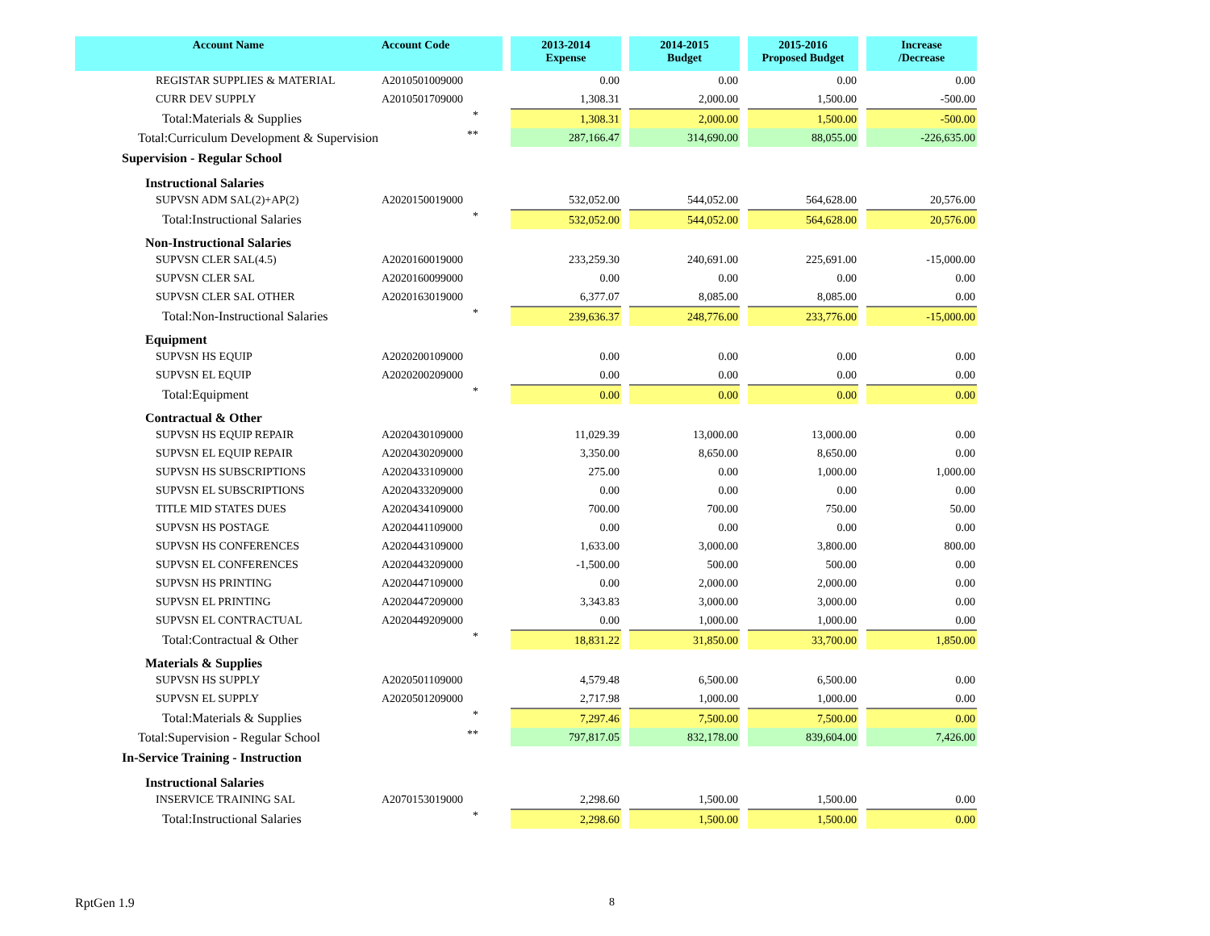| Account Name | Account Code | | 2013-2014 Expense | | 2014-2015 Budget | | 2015-2016 Proposed Budget | | Increase /Decrease |
| --- | --- | --- | --- | --- | --- | --- | --- | --- | --- |
| REGISTAR SUPPLIES & MATERIAL | A2010501009000 | | 0.00 | | 0.00 | | 0.00 | | 0.00 |
| CURR DEV SUPPLY | A2010501709000 | | 1,308.31 | | 2,000.00 | | 1,500.00 | | -500.00 |
| Total:Materials & Supplies | * | | 1,308.31 | | 2,000.00 | | 1,500.00 | | -500.00 |
| Total:Curriculum Development & Supervision | ** | | 287,166.47 | | 314,690.00 | | 88,055.00 | | -226,635.00 |
| Supervision - Regular School | | | | | | | | | |
| Instructional Salaries | | | | | | | | | |
| SUPVSN ADM SAL(2)+AP(2) | A2020150019000 | | 532,052.00 | | 544,052.00 | | 564,628.00 | | 20,576.00 |
| Total:Instructional Salaries | * | | 532,052.00 | | 544,052.00 | | 564,628.00 | | 20,576.00 |
| Non-Instructional Salaries | | | | | | | | | |
| SUPVSN CLER SAL(4.5) | A2020160019000 | | 233,259.30 | | 240,691.00 | | 225,691.00 | | -15,000.00 |
| SUPVSN CLER SAL | A2020160099000 | | 0.00 | | 0.00 | | 0.00 | | 0.00 |
| SUPVSN CLER SAL OTHER | A2020163019000 | | 6,377.07 | | 8,085.00 | | 8,085.00 | | 0.00 |
| Total:Non-Instructional Salaries | * | | 239,636.37 | | 248,776.00 | | 233,776.00 | | -15,000.00 |
| Equipment | | | | | | | | | |
| SUPVSN HS EQUIP | A2020200109000 | | 0.00 | | 0.00 | | 0.00 | | 0.00 |
| SUPVSN EL EQUIP | A2020200209000 | | 0.00 | | 0.00 | | 0.00 | | 0.00 |
| Total:Equipment | * | | 0.00 | | 0.00 | | 0.00 | | 0.00 |
| Contractual & Other | | | | | | | | | |
| SUPVSN HS EQUIP REPAIR | A2020430109000 | | 11,029.39 | | 13,000.00 | | 13,000.00 | | 0.00 |
| SUPVSN EL EQUIP REPAIR | A2020430209000 | | 3,350.00 | | 8,650.00 | | 8,650.00 | | 0.00 |
| SUPVSN HS SUBSCRIPTIONS | A2020433109000 | | 275.00 | | 0.00 | | 1,000.00 | | 1,000.00 |
| SUPVSN EL SUBSCRIPTIONS | A2020433209000 | | 0.00 | | 0.00 | | 0.00 | | 0.00 |
| TITLE MID STATES DUES | A2020434109000 | | 700.00 | | 700.00 | | 750.00 | | 50.00 |
| SUPVSN HS POSTAGE | A2020441109000 | | 0.00 | | 0.00 | | 0.00 | | 0.00 |
| SUPVSN HS CONFERENCES | A2020443109000 | | 1,633.00 | | 3,000.00 | | 3,800.00 | | 800.00 |
| SUPVSN EL CONFERENCES | A2020443209000 | | -1,500.00 | | 500.00 | | 500.00 | | 0.00 |
| SUPVSN HS PRINTING | A2020447109000 | | 0.00 | | 2,000.00 | | 2,000.00 | | 0.00 |
| SUPVSN EL PRINTING | A2020447209000 | | 3,343.83 | | 3,000.00 | | 3,000.00 | | 0.00 |
| SUPVSN EL CONTRACTUAL | A2020449209000 | | 0.00 | | 1,000.00 | | 1,000.00 | | 0.00 |
| Total:Contractual & Other | * | | 18,831.22 | | 31,850.00 | | 33,700.00 | | 1,850.00 |
| Materials & Supplies | | | | | | | | | |
| SUPVSN HS SUPPLY | A2020501109000 | | 4,579.48 | | 6,500.00 | | 6,500.00 | | 0.00 |
| SUPVSN EL SUPPLY | A2020501209000 | | 2,717.98 | | 1,000.00 | | 1,000.00 | | 0.00 |
| Total:Materials & Supplies | * | | 7,297.46 | | 7,500.00 | | 7,500.00 | | 0.00 |
| Total:Supervision - Regular School | ** | | 797,817.05 | | 832,178.00 | | 839,604.00 | | 7,426.00 |
| In-Service Training - Instruction | | | | | | | | | |
| Instructional Salaries | | | | | | | | | |
| INSERVICE TRAINING SAL | A2070153019000 | | 2,298.60 | | 1,500.00 | | 1,500.00 | | 0.00 |
| Total:Instructional Salaries | * | | 2,298.60 | | 1,500.00 | | 1,500.00 | | 0.00 |
RptGen 1.9 8